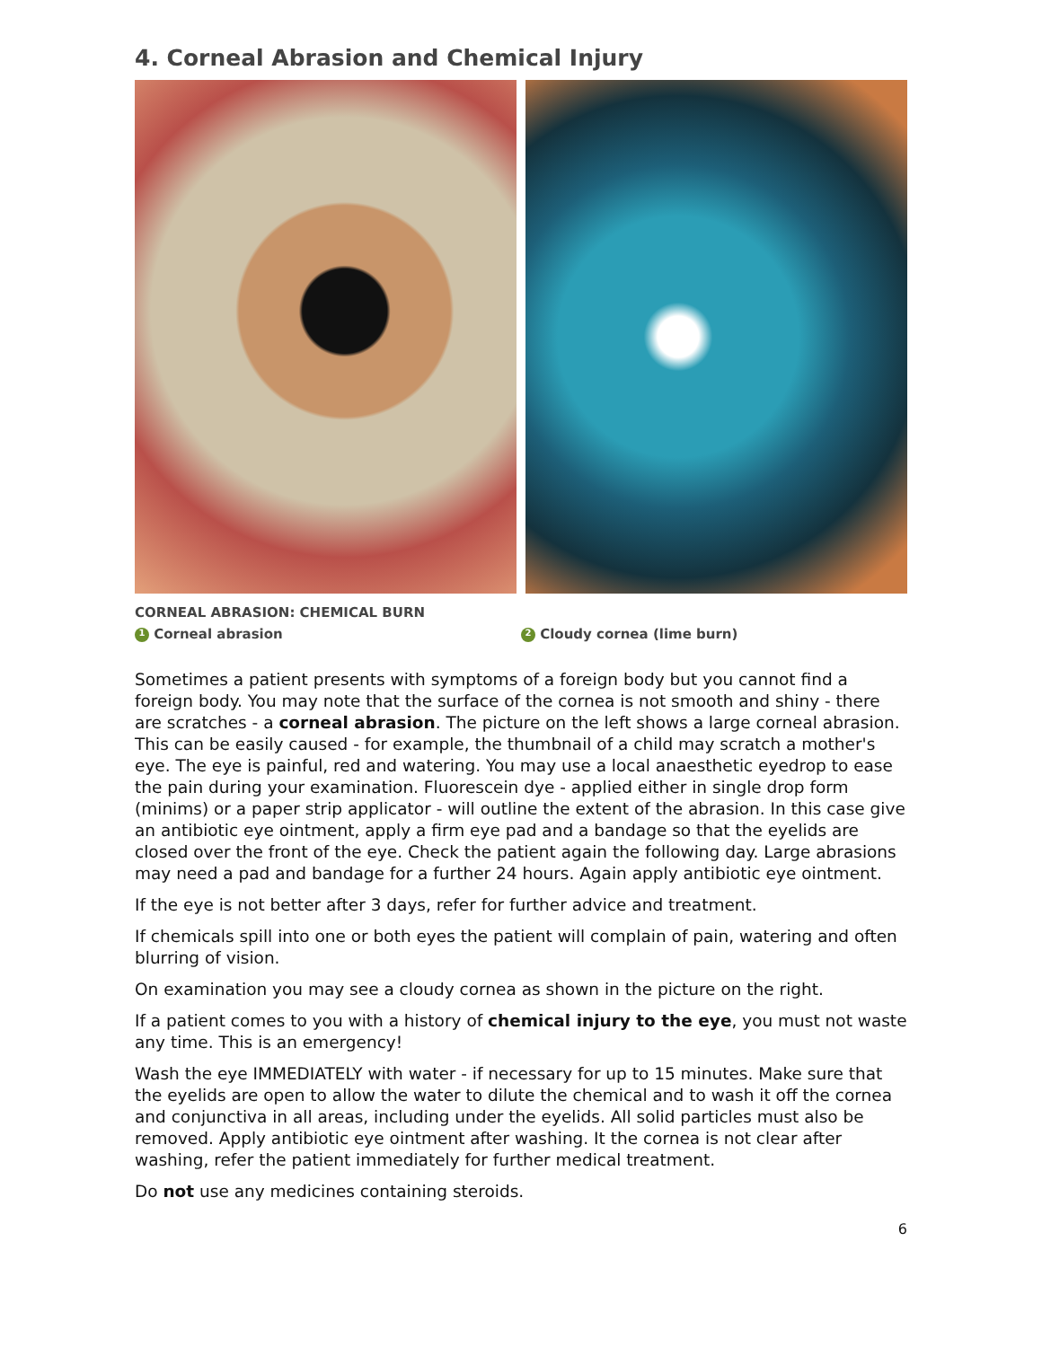4. Corneal Abrasion and Chemical Injury
CORNEAL ABRASION: CHEMICAL BURN
1 Corneal abrasion
2 Cloudy cornea (lime burn)
Sometimes a patient presents with symptoms of a foreign body but you cannot find a foreign body. You may note that the surface of the cornea is not smooth and shiny - there are scratches - a corneal abrasion. The picture on the left shows a large corneal abrasion. This can be easily caused - for example, the thumbnail of a child may scratch a mother's eye. The eye is painful, red and watering. You may use a local anaesthetic eyedrop to ease the pain during your examination. Fluorescein dye - applied either in single drop form (minims) or a paper strip applicator - will outline the extent of the abrasion. In this case give an antibiotic eye ointment, apply a firm eye pad and a bandage so that the eyelids are closed over the front of the eye. Check the patient again the following day. Large abrasions may need a pad and bandage for a further 24 hours. Again apply antibiotic eye ointment.
If the eye is not better after 3 days, refer for further advice and treatment.
If chemicals spill into one or both eyes the patient will complain of pain, watering and often blurring of vision.
On examination you may see a cloudy cornea as shown in the picture on the right.
If a patient comes to you with a history of chemical injury to the eye, you must not waste any time. This is an emergency!
Wash the eye IMMEDIATELY with water - if necessary for up to 15 minutes. Make sure that the eyelids are open to allow the water to dilute the chemical and to wash it off the cornea and conjunctiva in all areas, including under the eyelids. All solid particles must also be removed. Apply antibiotic eye ointment after washing. It the cornea is not clear after washing, refer the patient immediately for further medical treatment.
Do not use any medicines containing steroids.
6